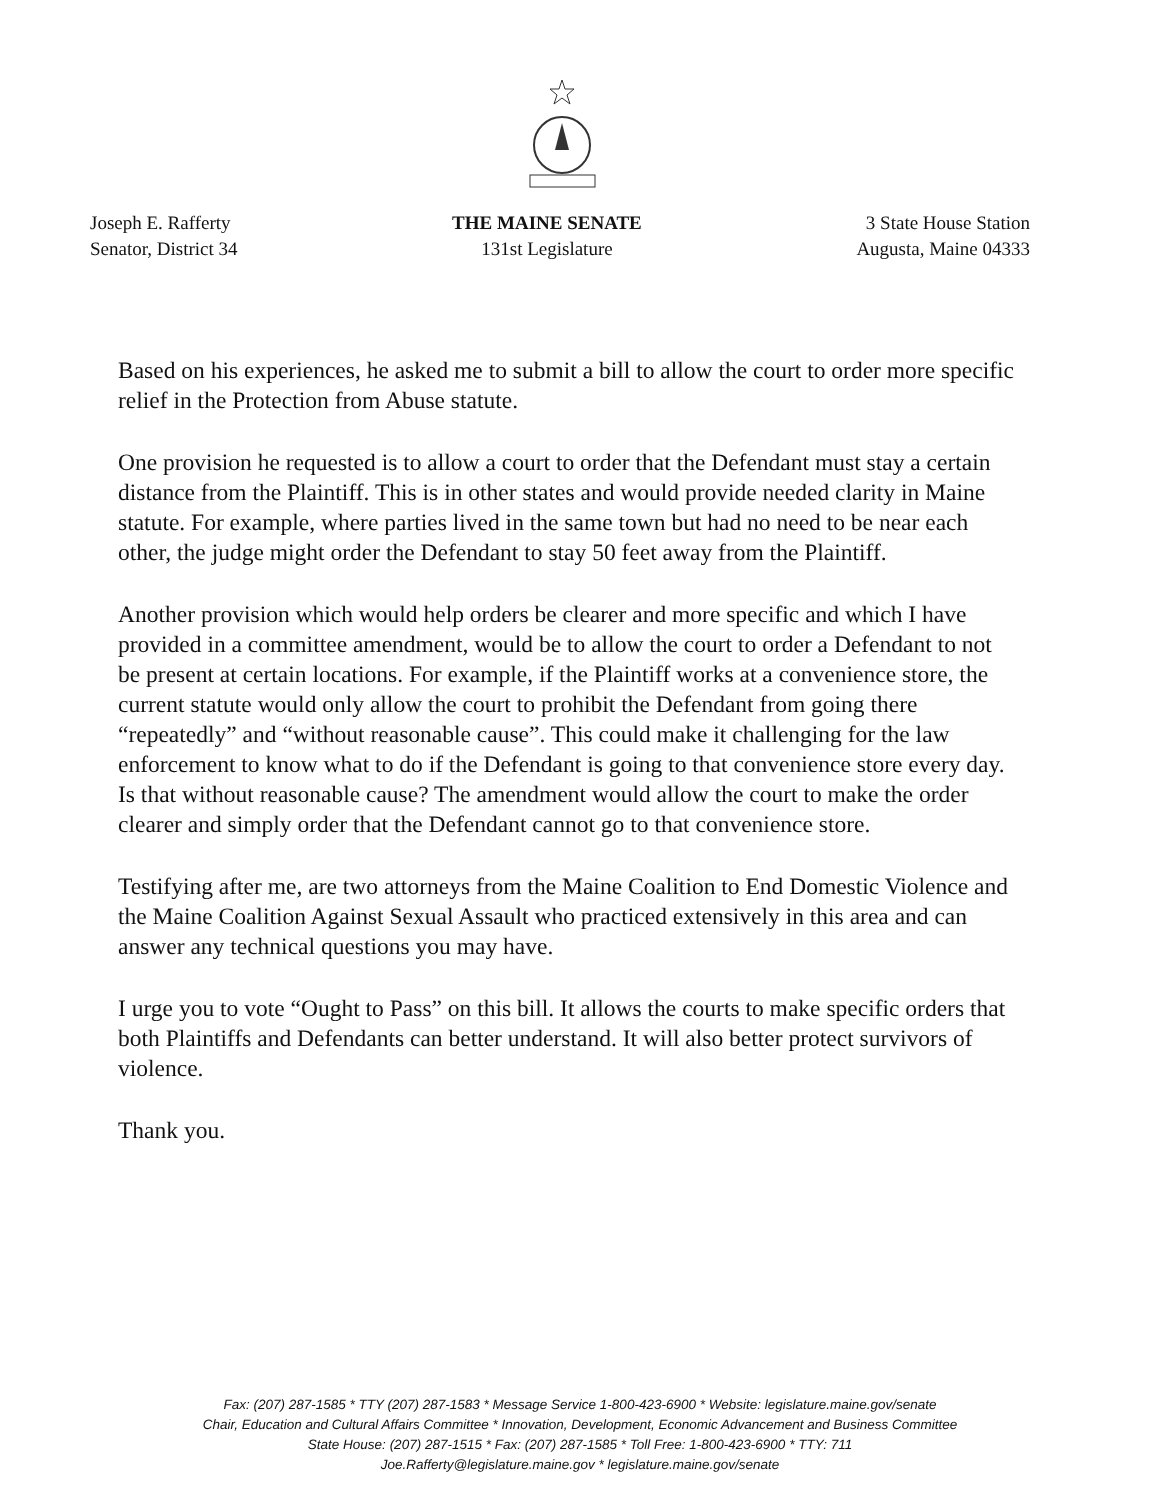Joseph E. Rafferty
Senator, District 34
THE MAINE SENATE
131st Legislature
3 State House Station
Augusta, Maine 04333
Based on his experiences, he asked me to submit a bill to allow the court to order more specific relief in the Protection from Abuse statute.
One provision he requested is to allow a court to order that the Defendant must stay a certain distance from the Plaintiff. This is in other states and would provide needed clarity in Maine statute. For example, where parties lived in the same town but had no need to be near each other, the judge might order the Defendant to stay 50 feet away from the Plaintiff.
Another provision which would help orders be clearer and more specific and which I have provided in a committee amendment, would be to allow the court to order a Defendant to not be present at certain locations. For example, if the Plaintiff works at a convenience store, the current statute would only allow the court to prohibit the Defendant from going there “repeatedly” and “without reasonable cause”. This could make it challenging for the law enforcement to know what to do if the Defendant is going to that convenience store every day. Is that without reasonable cause? The amendment would allow the court to make the order clearer and simply order that the Defendant cannot go to that convenience store.
Testifying after me, are two attorneys from the Maine Coalition to End Domestic Violence and the Maine Coalition Against Sexual Assault who practiced extensively in this area and can answer any technical questions you may have.
I urge you to vote “Ought to Pass” on this bill. It allows the courts to make specific orders that both Plaintiffs and Defendants can better understand. It will also better protect survivors of violence.
Thank you.
Fax: (207) 287-1585 * TTY (207) 287-1583 * Message Service 1-800-423-6900 * Website: legislature.maine.gov/senate
Chair, Education and Cultural Affairs Committee * Innovation, Development, Economic Advancement and Business Committee
State House: (207) 287-1515 * Fax: (207) 287-1585 * Toll Free: 1-800-423-6900 * TTY: 711
Joe.Rafferty@legislature.maine.gov * legislature.maine.gov/senate